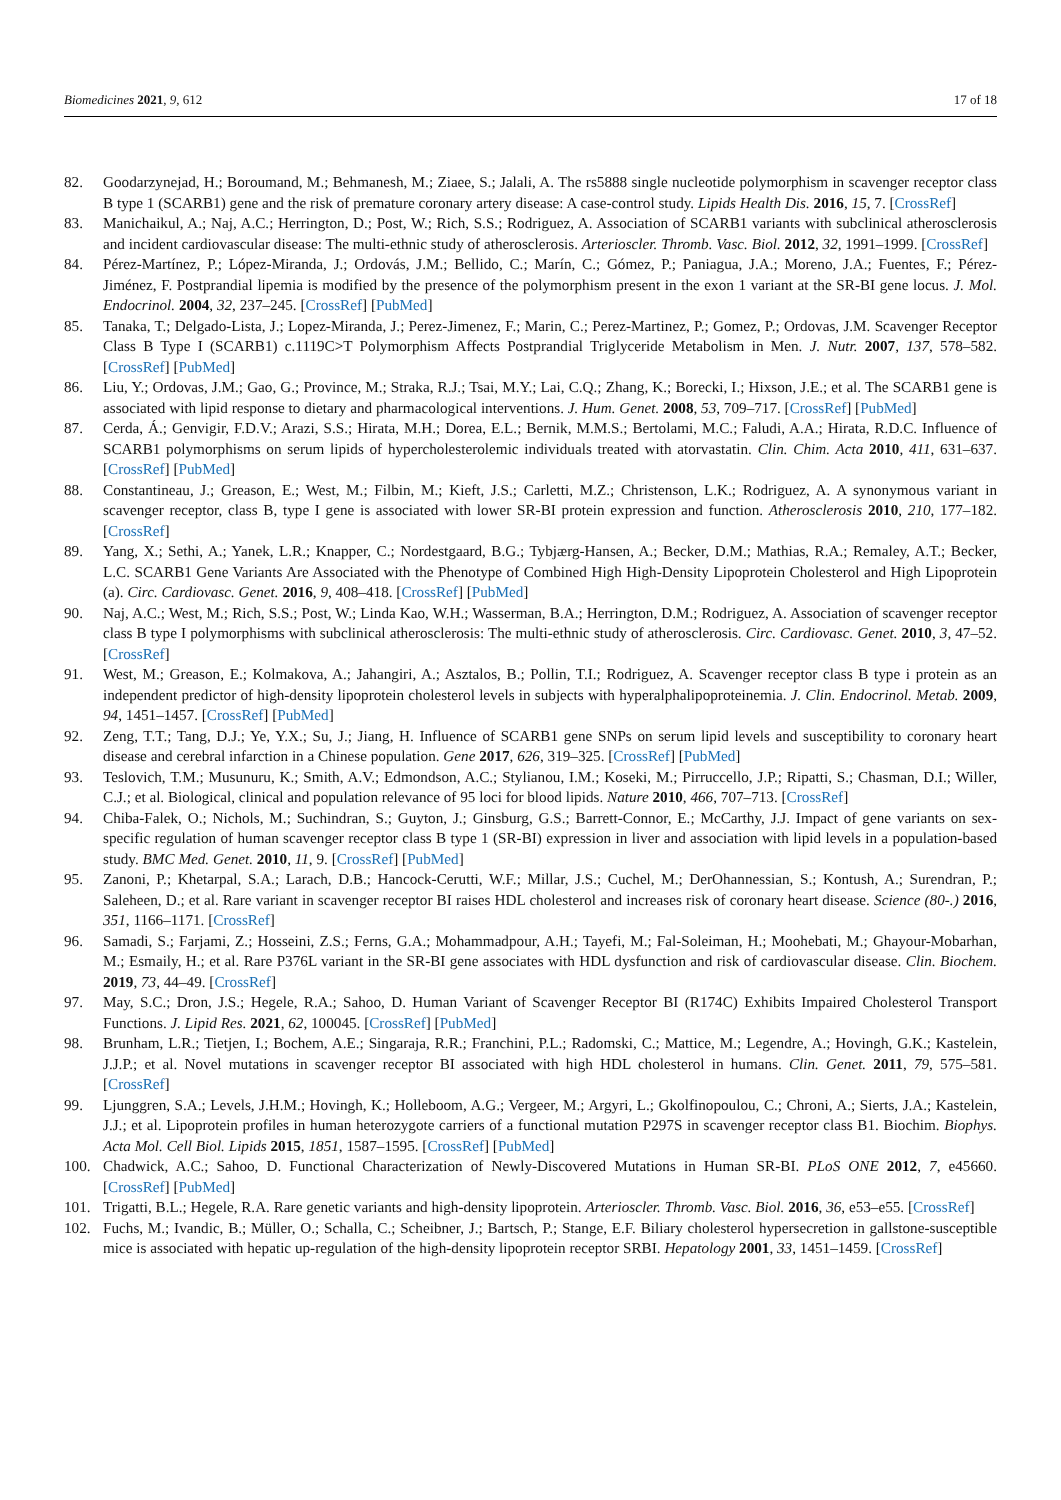Biomedicines 2021, 9, 612 17 of 18
82. Goodarzynejad, H.; Boroumand, M.; Behmanesh, M.; Ziaee, S.; Jalali, A. The rs5888 single nucleotide polymorphism in scavenger receptor class B type 1 (SCARB1) gene and the risk of premature coronary artery disease: A case-control study. Lipids Health Dis. 2016, 15, 7. [CrossRef]
83. Manichaikul, A.; Naj, A.C.; Herrington, D.; Post, W.; Rich, S.S.; Rodriguez, A. Association of SCARB1 variants with subclinical atherosclerosis and incident cardiovascular disease: The multi-ethnic study of atherosclerosis. Arterioscler. Thromb. Vasc. Biol. 2012, 32, 1991–1999. [CrossRef]
84. Pérez-Martínez, P.; López-Miranda, J.; Ordovás, J.M.; Bellido, C.; Marín, C.; Gómez, P.; Paniagua, J.A.; Moreno, J.A.; Fuentes, F.; Pérez-Jiménez, F. Postprandial lipemia is modified by the presence of the polymorphism present in the exon 1 variant at the SR-BI gene locus. J. Mol. Endocrinol. 2004, 32, 237–245. [CrossRef] [PubMed]
85. Tanaka, T.; Delgado-Lista, J.; Lopez-Miranda, J.; Perez-Jimenez, F.; Marin, C.; Perez-Martinez, P.; Gomez, P.; Ordovas, J.M. Scavenger Receptor Class B Type I (SCARB1) c.1119C>T Polymorphism Affects Postprandial Triglyceride Metabolism in Men. J. Nutr. 2007, 137, 578–582. [CrossRef] [PubMed]
86. Liu, Y.; Ordovas, J.M.; Gao, G.; Province, M.; Straka, R.J.; Tsai, M.Y.; Lai, C.Q.; Zhang, K.; Borecki, I.; Hixson, J.E.; et al. The SCARB1 gene is associated with lipid response to dietary and pharmacological interventions. J. Hum. Genet. 2008, 53, 709–717. [CrossRef] [PubMed]
87. Cerda, Á.; Genvigir, F.D.V.; Arazi, S.S.; Hirata, M.H.; Dorea, E.L.; Bernik, M.M.S.; Bertolami, M.C.; Faludi, A.A.; Hirata, R.D.C. Influence of SCARB1 polymorphisms on serum lipids of hypercholesterolemic individuals treated with atorvastatin. Clin. Chim. Acta 2010, 411, 631–637. [CrossRef] [PubMed]
88. Constantineau, J.; Greason, E.; West, M.; Filbin, M.; Kieft, J.S.; Carletti, M.Z.; Christenson, L.K.; Rodriguez, A. A synonymous variant in scavenger receptor, class B, type I gene is associated with lower SR-BI protein expression and function. Atherosclerosis 2010, 210, 177–182. [CrossRef]
89. Yang, X.; Sethi, A.; Yanek, L.R.; Knapper, C.; Nordestgaard, B.G.; Tybjærg-Hansen, A.; Becker, D.M.; Mathias, R.A.; Remaley, A.T.; Becker, L.C. SCARB1 Gene Variants Are Associated with the Phenotype of Combined High High-Density Lipoprotein Cholesterol and High Lipoprotein (a). Circ. Cardiovasc. Genet. 2016, 9, 408–418. [CrossRef] [PubMed]
90. Naj, A.C.; West, M.; Rich, S.S.; Post, W.; Linda Kao, W.H.; Wasserman, B.A.; Herrington, D.M.; Rodriguez, A. Association of scavenger receptor class B type I polymorphisms with subclinical atherosclerosis: The multi-ethnic study of atherosclerosis. Circ. Cardiovasc. Genet. 2010, 3, 47–52. [CrossRef]
91. West, M.; Greason, E.; Kolmakova, A.; Jahangiri, A.; Asztalos, B.; Pollin, T.I.; Rodriguez, A. Scavenger receptor class B type i protein as an independent predictor of high-density lipoprotein cholesterol levels in subjects with hyperalphalipoproteinemia. J. Clin. Endocrinol. Metab. 2009, 94, 1451–1457. [CrossRef] [PubMed]
92. Zeng, T.T.; Tang, D.J.; Ye, Y.X.; Su, J.; Jiang, H. Influence of SCARB1 gene SNPs on serum lipid levels and susceptibility to coronary heart disease and cerebral infarction in a Chinese population. Gene 2017, 626, 319–325. [CrossRef] [PubMed]
93. Teslovich, T.M.; Musunuru, K.; Smith, A.V.; Edmondson, A.C.; Stylianou, I.M.; Koseki, M.; Pirruccello, J.P.; Ripatti, S.; Chasman, D.I.; Willer, C.J.; et al. Biological, clinical and population relevance of 95 loci for blood lipids. Nature 2010, 466, 707–713. [CrossRef]
94. Chiba-Falek, O.; Nichols, M.; Suchindran, S.; Guyton, J.; Ginsburg, G.S.; Barrett-Connor, E.; McCarthy, J.J. Impact of gene variants on sex-specific regulation of human scavenger receptor class B type 1 (SR-BI) expression in liver and association with lipid levels in a population-based study. BMC Med. Genet. 2010, 11, 9. [CrossRef] [PubMed]
95. Zanoni, P.; Khetarpal, S.A.; Larach, D.B.; Hancock-Cerutti, W.F.; Millar, J.S.; Cuchel, M.; DerOhannessian, S.; Kontush, A.; Surendran, P.; Saleheen, D.; et al. Rare variant in scavenger receptor BI raises HDL cholesterol and increases risk of coronary heart disease. Science (80-.) 2016, 351, 1166–1171. [CrossRef]
96. Samadi, S.; Farjami, Z.; Hosseini, Z.S.; Ferns, G.A.; Mohammadpour, A.H.; Tayefi, M.; Fal-Soleiman, H.; Moohebati, M.; Ghayour-Mobarhan, M.; Esmaily, H.; et al. Rare P376L variant in the SR-BI gene associates with HDL dysfunction and risk of cardiovascular disease. Clin. Biochem. 2019, 73, 44–49. [CrossRef]
97. May, S.C.; Dron, J.S.; Hegele, R.A.; Sahoo, D. Human Variant of Scavenger Receptor BI (R174C) Exhibits Impaired Cholesterol Transport Functions. J. Lipid Res. 2021, 62, 100045. [CrossRef] [PubMed]
98. Brunham, L.R.; Tietjen, I.; Bochem, A.E.; Singaraja, R.R.; Franchini, P.L.; Radomski, C.; Mattice, M.; Legendre, A.; Hovingh, G.K.; Kastelein, J.J.P.; et al. Novel mutations in scavenger receptor BI associated with high HDL cholesterol in humans. Clin. Genet. 2011, 79, 575–581. [CrossRef]
99. Ljunggren, S.A.; Levels, J.H.M.; Hovingh, K.; Holleboom, A.G.; Vergeer, M.; Argyri, L.; Gkolfinopoulou, C.; Chroni, A.; Sierts, J.A.; Kastelein, J.J.; et al. Lipoprotein profiles in human heterozygote carriers of a functional mutation P297S in scavenger receptor class B1. Biochim. Biophys. Acta Mol. Cell Biol. Lipids 2015, 1851, 1587–1595. [CrossRef] [PubMed]
100. Chadwick, A.C.; Sahoo, D. Functional Characterization of Newly-Discovered Mutations in Human SR-BI. PLoS ONE 2012, 7, e45660. [CrossRef] [PubMed]
101. Trigatti, B.L.; Hegele, R.A. Rare genetic variants and high-density lipoprotein. Arterioscler. Thromb. Vasc. Biol. 2016, 36, e53–e55. [CrossRef]
102. Fuchs, M.; Ivandic, B.; Müller, O.; Schalla, C.; Scheibner, J.; Bartsch, P.; Stange, E.F. Biliary cholesterol hypersecretion in gallstone-susceptible mice is associated with hepatic up-regulation of the high-density lipoprotein receptor SRBI. Hepatology 2001, 33, 1451–1459. [CrossRef]